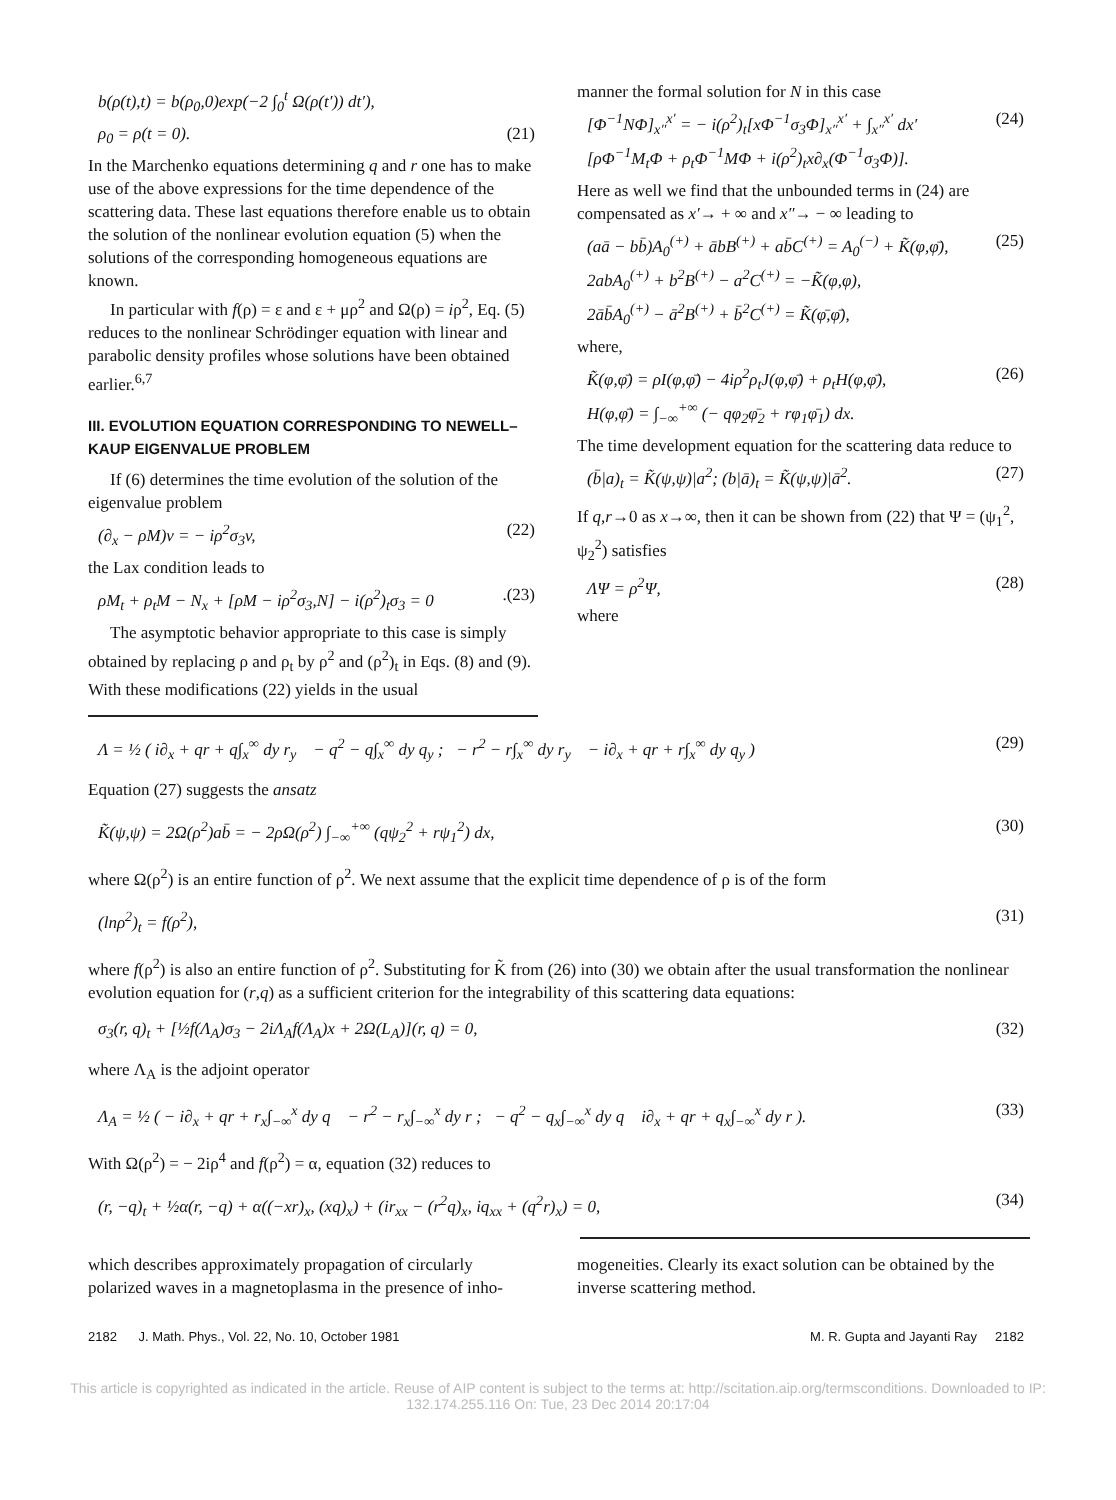b(ρ(t),t) = b(ρ<sub>0</sub>,0)exp(−2 ∫<sub>0</sub><sup>t</sup> Ω(ρ(t′)) dt′),
ρ<sub>0</sub> = ρ(t = 0). (21)
In the Marchenko equations determining q and r one has to make use of the above expressions for the time dependence of the scattering data. These last equations therefore enable us to obtain the solution of the nonlinear evolution equation (5) when the solutions of the corresponding homogeneous equations are known.
In particular with f(ρ) = ε and ε + μρ<sup>2</sup> and Ω(ρ) = iρ<sup>2</sup>, Eq. (5) reduces to the nonlinear Schrödinger equation with linear and parabolic density profiles whose solutions have been obtained earlier.<sup>6,7</sup>
III. EVOLUTION EQUATION CORRESPONDING TO NEWELL–KAUP EIGENVALUE PROBLEM
If (6) determines the time evolution of the solution of the eigenvalue problem
(∂<sub>x</sub> − ρM)v = − iρ<sup>2</sup>σ<sub>3</sub>v, (22)
the Lax condition leads to
ρM<sub>t</sub> + ρ<sub>t</sub>M − N<sub>x</sub> + [ρM − iρ<sup>2</sup>σ<sub>3</sub>,N] − i(ρ<sup>2</sup>)<sub>t</sub>σ<sub>3</sub> = 0.(23)
The asymptotic behavior appropriate to this case is simply obtained by replacing ρ and ρ<sub>t</sub> by ρ<sup>2</sup> and (ρ<sup>2</sup>)<sub>t</sub> in Eqs. (8) and (9). With these modifications (22) yields in the usual
manner the formal solution for N in this case
[Φ<sup>−1</sup>NΦ]<sub>x″</sub><sup>x′</sup> = − i(ρ<sup>2</sup>)<sub>t</sub>[xΦ<sup>−1</sup>σ<sub>3</sub>Φ]<sub>x″</sub><sup>x′</sup> + ∫<sub>x″</sub><sup>x′</sup> dx′ [ρΦ<sup>−1</sup>M<sub>t</sub>Φ + ρ<sub>t</sub>Φ<sup>−1</sup>MΦ + i(ρ<sup>2</sup>)<sub>t</sub>x∂<sub>x</sub>(Φ<sup>−1</sup>σ<sub>3</sub>Φ)]. (24)
Here as well we find that the unbounded terms in (24) are compensated as x′→ + ∞ and x″→ − ∞ leading to
(aā − bb̄)A<sub>0</sub><sup>(+)</sup> + ābB<sup>(+)</sup> + ab̄C<sup>(+)</sup> = A<sub>0</sub><sup>(−)</sup> + K̃(φ,φ̄),
2abA<sub>0</sub><sup>(+)</sup> + b<sup>2</sup>B<sup>(+)</sup> − a<sup>2</sup>C<sup>(+)</sup> = −K̃(φ,φ),
2āb̄A<sub>0</sub><sup>(+)</sup> − ā<sup>2</sup>B<sup>(+)</sup> + b̄<sup>2</sup>C<sup>(+)</sup> = K̃(φ̄,φ̄), (25)
where,
K̃(φ,φ̄) = ρI(φ,φ̄) − 4iρ<sup>2</sup>ρ<sub>t</sub>J(φ,φ̄) + ρ<sub>t</sub>H(φ,φ̄),
H(φ,φ̄) = ∫<sub>−∞</sub><sup>+∞</sup> (− qφ<sub>2</sub>φ̄<sub>2</sub> + rφ<sub>1</sub>φ̄<sub>1</sub>) dx. (26)
The time development equation for the scattering data reduce to
(b̄|a)<sub>t</sub> = K̃(ψ,ψ)|a<sup>2</sup>; (b|ā)<sub>t</sub> = K̃(ψ,ψ)|ā<sup>2</sup>. (27)
If q,r→0 as x→∞, then it can be shown from (22) that Ψ = (ψ<sub>1</sub><sup>2</sup>, ψ<sub>2</sub><sup>2</sup>) satisfies
ΛΨ = ρ<sup>2</sup>Ψ, (28)
where
Λ = ½ ( i∂<sub>x</sub> + qr + q∫<sub>x</sub><sup>∞</sup> dy r<sub>y</sub> − q<sup>2</sup> − q∫<sub>x</sub><sup>∞</sup> dy q<sub>y</sub> ; − r<sup>2</sup> − r∫<sub>x</sub><sup>∞</sup> dy r<sub>y</sub> − i∂<sub>x</sub> + qr + r∫<sub>x</sub><sup>∞</sup> dy q<sub>y</sub> ) (29)
Equation (27) suggests the ansatz
K̃(ψ,ψ) = 2Ω(ρ<sup>2</sup>)ab̄ = − 2ρΩ(ρ<sup>2</sup>) ∫<sub>−∞</sub><sup>+∞</sup> (qψ<sub>2</sub><sup>2</sup> + rψ<sub>1</sub><sup>2</sup>) dx, (30)
where Ω(ρ<sup>2</sup>) is an entire function of ρ<sup>2</sup>. We next assume that the explicit time dependence of ρ is of the form
(lnρ<sup>2</sup>)<sub>t</sub> = f(ρ<sup>2</sup>), (31)
where f(ρ<sup>2</sup>) is also an entire function of ρ<sup>2</sup>. Substituting for K̃ from (26) into (30) we obtain after the usual transformation the nonlinear evolution equation for (r,q) as a sufficient criterion for the integrability of this scattering data equations:
σ<sub>3</sub>(r, q)<sub>t</sub> + [½f(Λ<sub>A</sub>)σ<sub>3</sub> − 2iΛ<sub>A</sub>f(Λ<sub>A</sub>)x + 2Ω(L<sub>A</sub>)](r, q) = 0, (32)
where Λ<sub>A</sub> is the adjoint operator
Λ<sub>A</sub> = ½ ( − i∂<sub>x</sub> + qr + r<sub>x</sub>∫<sub>−∞</sub><sup>x</sup> dy q − r<sup>2</sup> − r<sub>x</sub>∫<sub>−∞</sub><sup>x</sup> dy r ; − q<sup>2</sup> − q<sub>x</sub>∫<sub>−∞</sub><sup>x</sup> dy q i∂<sub>x</sub> + qr + q<sub>x</sub>∫<sub>−∞</sub><sup>x</sup> dy r ). (33)
With Ω(ρ<sup>2</sup>) = − 2iρ<sup>4</sup> and f(ρ<sup>2</sup>) = α, equation (32) reduces to
(r, −q)<sub>t</sub> + ½α(r, −q) + α((−xr)<sub>x</sub>, (xq)<sub>x</sub>) + (ir<sub>xx</sub> − (r<sup>2</sup>q)<sub>x</sub>, iq<sub>xx</sub> + (q<sup>2</sup>r)<sub>x</sub>) = 0, (34)
which describes approximately propagation of circularly polarized waves in a magnetoplasma in the presence of inho-
mogeneities. Clearly its exact solution can be obtained by the inverse scattering method.
2182 J. Math. Phys., Vol. 22, No. 10, October 1981 M. R. Gupta and Jayanti Ray 2182
This article is copyrighted as indicated in the article. Reuse of AIP content is subject to the terms at: http://scitation.aip.org/termsconditions. Downloaded to IP:
132.174.255.116 On: Tue, 23 Dec 2014 20:17:04